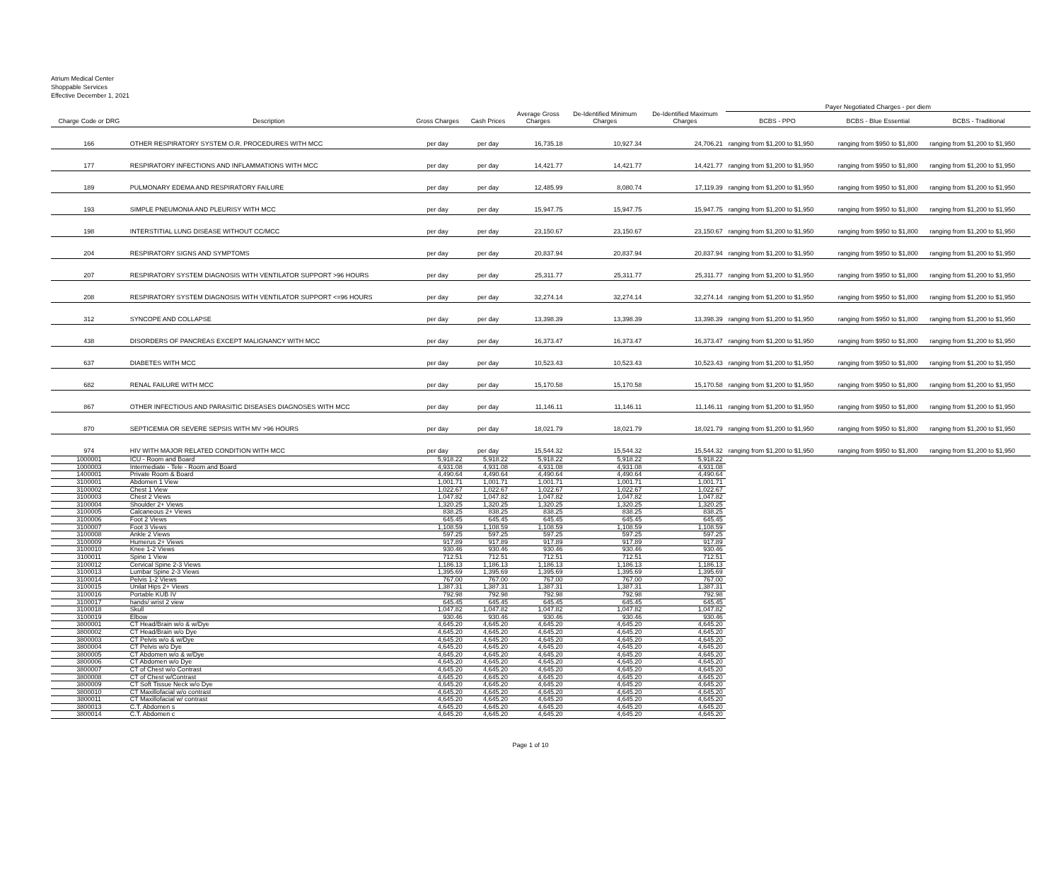Atrium Medical Center
Shoppable Services
Effective December 1, 2021
| | | | | | | | Payer Negotiated Charges - per diem | | |
| --- | --- | --- | --- | --- | --- | --- | --- | --- | --- |
| Charge Code or DRG | Description | Gross Charges | Cash Prices | Average Gross Charges | De-Identified Minimum Charges | De-Identified Maximum Charges | BCBS - PPO | BCBS - Blue Essential | BCBS - Traditional |
| 166 | OTHER RESPIRATORY SYSTEM O.R. PROCEDURES WITH MCC | per day | per day | 16,735.18 | 10,927.34 | 24,706.21 | ranging from $1,200 to $1,950 | ranging from $950 to $1,800 | ranging from $1,200 to $1,950 |
| 177 | RESPIRATORY INFECTIONS AND INFLAMMATIONS WITH MCC | per day | per day | 14,421.77 | 14,421.77 | 14,421.77 | ranging from $1,200 to $1,950 | ranging from $950 to $1,800 | ranging from $1,200 to $1,950 |
| 189 | PULMONARY EDEMA AND RESPIRATORY FAILURE | per day | per day | 12,485.99 | 8,080.74 | 17,119.39 | ranging from $1,200 to $1,950 | ranging from $950 to $1,800 | ranging from $1,200 to $1,950 |
| 193 | SIMPLE PNEUMONIA AND PLEURISY WITH MCC | per day | per day | 15,947.75 | 15,947.75 | 15,947.75 | ranging from $1,200 to $1,950 | ranging from $950 to $1,800 | ranging from $1,200 to $1,950 |
| 198 | INTERSTITIAL LUNG DISEASE WITHOUT CC/MCC | per day | per day | 23,150.67 | 23,150.67 | 23,150.67 | ranging from $1,200 to $1,950 | ranging from $950 to $1,800 | ranging from $1,200 to $1,950 |
| 204 | RESPIRATORY SIGNS AND SYMPTOMS | per day | per day | 20,837.94 | 20,837.94 | 20,837.94 | ranging from $1,200 to $1,950 | ranging from $950 to $1,800 | ranging from $1,200 to $1,950 |
| 207 | RESPIRATORY SYSTEM DIAGNOSIS WITH VENTILATOR SUPPORT >96 HOURS | per day | per day | 25,311.77 | 25,311.77 | 25,311.77 | ranging from $1,200 to $1,950 | ranging from $950 to $1,800 | ranging from $1,200 to $1,950 |
| 208 | RESPIRATORY SYSTEM DIAGNOSIS WITH VENTILATOR SUPPORT <=96 HOURS | per day | per day | 32,274.14 | 32,274.14 | 32,274.14 | ranging from $1,200 to $1,950 | ranging from $950 to $1,800 | ranging from $1,200 to $1,950 |
| 312 | SYNCOPE AND COLLAPSE | per day | per day | 13,398.39 | 13,398.39 | 13,398.39 | ranging from $1,200 to $1,950 | ranging from $950 to $1,800 | ranging from $1,200 to $1,950 |
| 438 | DISORDERS OF PANCREAS EXCEPT MALIGNANCY WITH MCC | per day | per day | 16,373.47 | 16,373.47 | 16,373.47 | ranging from $1,200 to $1,950 | ranging from $950 to $1,800 | ranging from $1,200 to $1,950 |
| 637 | DIABETES WITH MCC | per day | per day | 10,523.43 | 10,523.43 | 10,523.43 | ranging from $1,200 to $1,950 | ranging from $950 to $1,800 | ranging from $1,200 to $1,950 |
| 682 | RENAL FAILURE WITH MCC | per day | per day | 15,170.58 | 15,170.58 | 15,170.58 | ranging from $1,200 to $1,950 | ranging from $950 to $1,800 | ranging from $1,200 to $1,950 |
| 867 | OTHER INFECTIOUS AND PARASITIC DISEASES DIAGNOSES WITH MCC | per day | per day | 11,146.11 | 11,146.11 | 11,146.11 | ranging from $1,200 to $1,950 | ranging from $950 to $1,800 | ranging from $1,200 to $1,950 |
| 870 | SEPTICEMIA OR SEVERE SEPSIS WITH MV >96 HOURS | per day | per day | 18,021.79 | 18,021.79 | 18,021.79 | ranging from $1,200 to $1,950 | ranging from $950 to $1,800 | ranging from $1,200 to $1,950 |
| 974 | HIV WITH MAJOR RELATED CONDITION WITH MCC | per day | per day | 15,544.32 | 15,544.32 | 15,544.32 | ranging from $1,200 to $1,950 | ranging from $950 to $1,800 | ranging from $1,200 to $1,950 |
| 1000001 | ICU - Room and Board | 5,918.22 | 5,918.22 | 5,918.22 | 5,918.22 | 5,918.22 | | | |
| 1000003 | Intermediate - Tele - Room and Board | 4,931.08 | 4,931.08 | 4,931.08 | 4,931.08 | 4,931.08 | | | |
| 1400001 | Private Room & Board | 4,490.64 | 4,490.64 | 4,490.64 | 4,490.64 | 4,490.64 | | | |
| 3100001 | Abdomen 1 View | 1,001.71 | 1,001.71 | 1,001.71 | 1,001.71 | 1,001.71 | | | |
| 3100002 | Chest 1 View | 1,022.67 | 1,022.67 | 1,022.67 | 1,022.67 | 1,022.67 | | | |
| 3100003 | Chest 2 Views | 1,047.82 | 1,047.82 | 1,047.82 | 1,047.82 | 1,047.82 | | | |
| 3100004 | Shoulder 2+ Views | 1,320.25 | 1,320.25 | 1,320.25 | 1,320.25 | 1,320.25 | | | |
| 3100005 | Calcaneous 2+ Views | 838.25 | 838.25 | 838.25 | 838.25 | 838.25 | | | |
| 3100006 | Foot 2 Views | 645.45 | 645.45 | 645.45 | 645.45 | 645.45 | | | |
| 3100007 | Foot 3 Views | 1,108.59 | 1,108.59 | 1,108.59 | 1,108.59 | 1,108.59 | | | |
| 3100008 | Ankle 2 Views | 597.25 | 597.25 | 597.25 | 597.25 | 597.25 | | | |
| 3100009 | Humerus 2+ Views | 917.89 | 917.89 | 917.89 | 917.89 | 917.89 | | | |
| 3100010 | Knee 1-2 Views | 930.46 | 930.46 | 930.46 | 930.46 | 930.46 | | | |
| 3100011 | Spine 1 View | 712.51 | 712.51 | 712.51 | 712.51 | 712.51 | | | |
| 3100012 | Cervical Spine 2-3 Views | 1,186.13 | 1,186.13 | 1,186.13 | 1,186.13 | 1,186.13 | | | |
| 3100013 | Lumbar Spine 2-3 Views | 1,395.69 | 1,395.69 | 1,395.69 | 1,395.69 | 1,395.69 | | | |
| 3100014 | Pelvis 1-2 Views | 767.00 | 767.00 | 767.00 | 767.00 | 767.00 | | | |
| 3100015 | Unilat Hips 2+ Views | 1,387.31 | 1,387.31 | 1,387.31 | 1,387.31 | 1,387.31 | | | |
| 3100016 | Portable KUB IV | 792.98 | 792.98 | 792.98 | 792.98 | 792.98 | | | |
| 3100017 | hands/ wrist 2 view | 645.45 | 645.45 | 645.45 | 645.45 | 645.45 | | | |
| 3100018 | Skull | 1,047.82 | 1,047.82 | 1,047.82 | 1,047.82 | 1,047.82 | | | |
| 3100019 | Elbow | 930.46 | 930.46 | 930.46 | 930.46 | 930.46 | | | |
| 3800001 | CT Head/Brain w/o & w/Dye | 4,645.20 | 4,645.20 | 4,645.20 | 4,645.20 | 4,645.20 | | | |
| 3800002 | CT Head/Brain w/o Dye | 4,645.20 | 4,645.20 | 4,645.20 | 4,645.20 | 4,645.20 | | | |
| 3800003 | CT Pelvis w/o & w/Dye | 4,645.20 | 4,645.20 | 4,645.20 | 4,645.20 | 4,645.20 | | | |
| 3800004 | CT Pelvis w/o Dye | 4,645.20 | 4,645.20 | 4,645.20 | 4,645.20 | 4,645.20 | | | |
| 3800005 | CT Abdomen w/o & w/Dye | 4,645.20 | 4,645.20 | 4,645.20 | 4,645.20 | 4,645.20 | | | |
| 3800006 | CT Abdomen w/o Dye | 4,645.20 | 4,645.20 | 4,645.20 | 4,645.20 | 4,645.20 | | | |
| 3800007 | CT of Chest w/o Contrast | 4,645.20 | 4,645.20 | 4,645.20 | 4,645.20 | 4,645.20 | | | |
| 3800008 | CT of Chest w/Contrast | 4,645.20 | 4,645.20 | 4,645.20 | 4,645.20 | 4,645.20 | | | |
| 3800009 | CT Soft Tissue Neck w/o Dye | 4,645.20 | 4,645.20 | 4,645.20 | 4,645.20 | 4,645.20 | | | |
| 3800010 | CT Maxillofacial w/o contrast | 4,645.20 | 4,645.20 | 4,645.20 | 4,645.20 | 4,645.20 | | | |
| 3800011 | CT Maxillofacial w/ contrast | 4,645.20 | 4,645.20 | 4,645.20 | 4,645.20 | 4,645.20 | | | |
| 3800013 | C.T. Abdomen s | 4,645.20 | 4,645.20 | 4,645.20 | 4,645.20 | 4,645.20 | | | |
| 3800014 | C.T. Abdomen c | 4,645.20 | 4,645.20 | 4,645.20 | 4,645.20 | 4,645.20 | | | |
Page 1 of 10